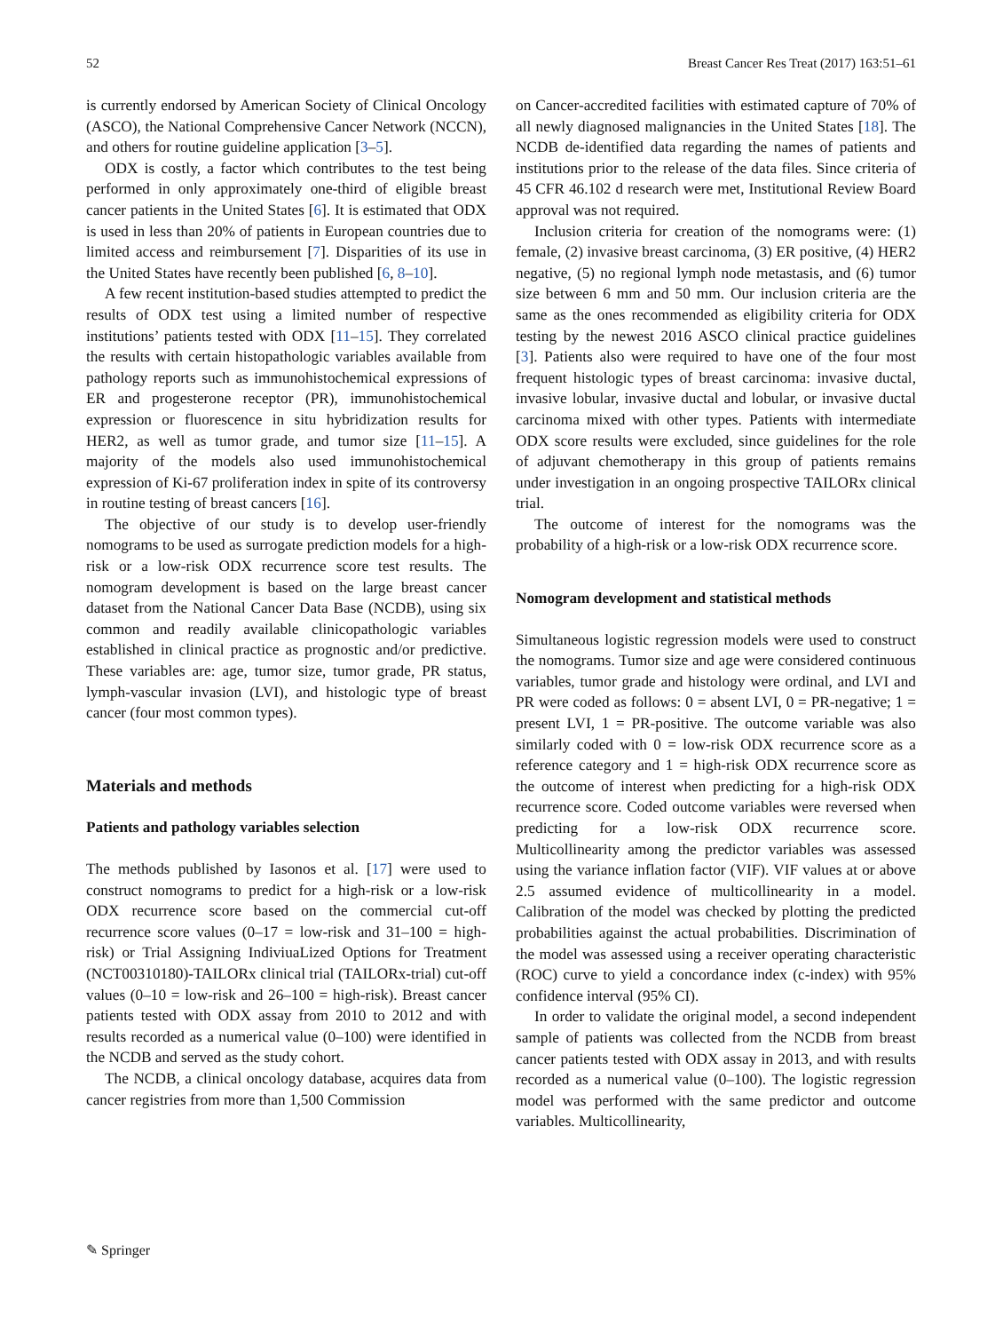52 Breast Cancer Res Treat (2017) 163:51–61
is currently endorsed by American Society of Clinical Oncology (ASCO), the National Comprehensive Cancer Network (NCCN), and others for routine guideline application [3–5].
ODX is costly, a factor which contributes to the test being performed in only approximately one-third of eligible breast cancer patients in the United States [6]. It is estimated that ODX is used in less than 20% of patients in European countries due to limited access and reimbursement [7]. Disparities of its use in the United States have recently been published [6, 8–10].
A few recent institution-based studies attempted to predict the results of ODX test using a limited number of respective institutions’ patients tested with ODX [11–15]. They correlated the results with certain histopathologic variables available from pathology reports such as immunohistochemical expressions of ER and progesterone receptor (PR), immunohistochemical expression or fluorescence in situ hybridization results for HER2, as well as tumor grade, and tumor size [11–15]. A majority of the models also used immunohistochemical expression of Ki-67 proliferation index in spite of its controversy in routine testing of breast cancers [16].
The objective of our study is to develop user-friendly nomograms to be used as surrogate prediction models for a high-risk or a low-risk ODX recurrence score test results. The nomogram development is based on the large breast cancer dataset from the National Cancer Data Base (NCDB), using six common and readily available clinicopathologic variables established in clinical practice as prognostic and/or predictive. These variables are: age, tumor size, tumor grade, PR status, lymph-vascular invasion (LVI), and histologic type of breast cancer (four most common types).
Materials and methods
Patients and pathology variables selection
The methods published by Iasonos et al. [17] were used to construct nomograms to predict for a high-risk or a low-risk ODX recurrence score based on the commercial cut-off recurrence score values (0–17 = low-risk and 31–100 = high-risk) or Trial Assigning IndiviuaLized Options for Treatment (NCT00310180)-TAILORx clinical trial (TAILORx-trial) cut-off values (0–10 = low-risk and 26–100 = high-risk). Breast cancer patients tested with ODX assay from 2010 to 2012 and with results recorded as a numerical value (0–100) were identified in the NCDB and served as the study cohort.
The NCDB, a clinical oncology database, acquires data from cancer registries from more than 1,500 Commission
on Cancer-accredited facilities with estimated capture of 70% of all newly diagnosed malignancies in the United States [18]. The NCDB de-identified data regarding the names of patients and institutions prior to the release of the data files. Since criteria of 45 CFR 46.102 d research were met, Institutional Review Board approval was not required.
Inclusion criteria for creation of the nomograms were: (1) female, (2) invasive breast carcinoma, (3) ER positive, (4) HER2 negative, (5) no regional lymph node metastasis, and (6) tumor size between 6 mm and 50 mm. Our inclusion criteria are the same as the ones recommended as eligibility criteria for ODX testing by the newest 2016 ASCO clinical practice guidelines [3]. Patients also were required to have one of the four most frequent histologic types of breast carcinoma: invasive ductal, invasive lobular, invasive ductal and lobular, or invasive ductal carcinoma mixed with other types. Patients with intermediate ODX score results were excluded, since guidelines for the role of adjuvant chemotherapy in this group of patients remains under investigation in an ongoing prospective TAILORx clinical trial.
The outcome of interest for the nomograms was the probability of a high-risk or a low-risk ODX recurrence score.
Nomogram development and statistical methods
Simultaneous logistic regression models were used to construct the nomograms. Tumor size and age were considered continuous variables, tumor grade and histology were ordinal, and LVI and PR were coded as follows: 0 = absent LVI, 0 = PR-negative; 1 = present LVI, 1 = PR-positive. The outcome variable was also similarly coded with 0 = low-risk ODX recurrence score as a reference category and 1 = high-risk ODX recurrence score as the outcome of interest when predicting for a high-risk ODX recurrence score. Coded outcome variables were reversed when predicting for a low-risk ODX recurrence score. Multicollinearity among the predictor variables was assessed using the variance inflation factor (VIF). VIF values at or above 2.5 assumed evidence of multicollinearity in a model. Calibration of the model was checked by plotting the predicted probabilities against the actual probabilities. Discrimination of the model was assessed using a receiver operating characteristic (ROC) curve to yield a concordance index (c-index) with 95% confidence interval (95% CI).
In order to validate the original model, a second independent sample of patients was collected from the NCDB from breast cancer patients tested with ODX assay in 2013, and with results recorded as a numerical value (0–100). The logistic regression model was performed with the same predictor and outcome variables. Multicollinearity,
✎ Springer